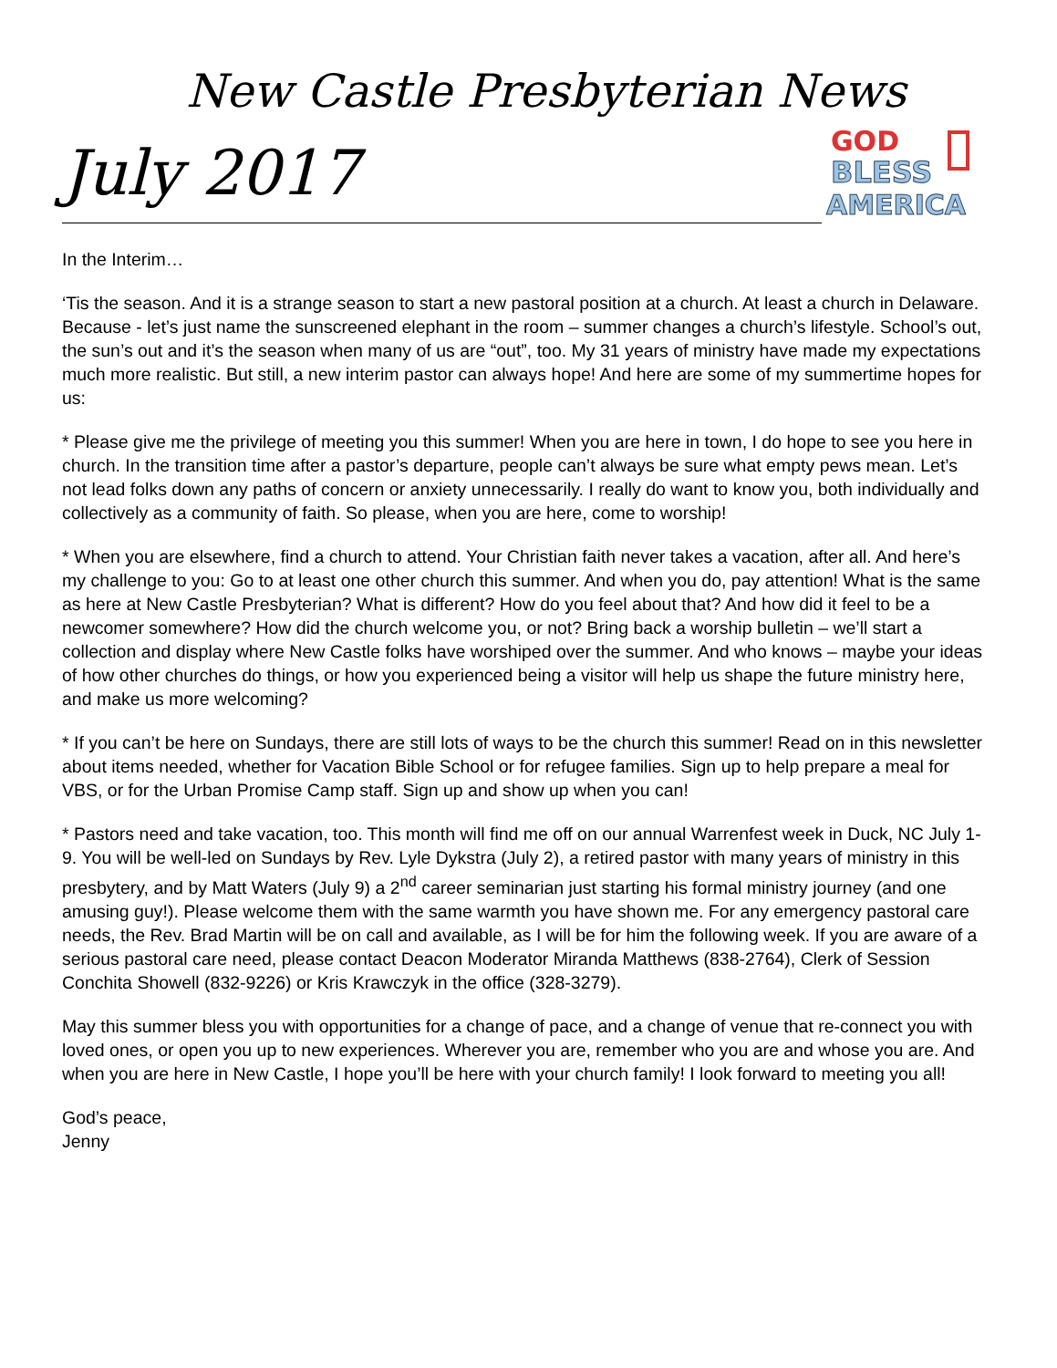New Castle Presbyterian News
July 2017
GOD
BLESS
AMERICA
In the Interim…
‘Tis the season. And it is a strange season to start a new pastoral position at a church. At least a church in Delaware. Because - let’s just name the sunscreened elephant in the room – summer changes a church’s lifestyle. School’s out, the sun’s out and it’s the season when many of us are “out”, too. My 31 years of ministry have made my expectations much more realistic. But still, a new interim pastor can always hope! And here are some of my summertime hopes for us:
* Please give me the privilege of meeting you this summer! When you are here in town, I do hope to see you here in church. In the transition time after a pastor’s departure, people can’t always be sure what empty pews mean. Let’s not lead folks down any paths of concern or anxiety unnecessarily. I really do want to know you, both individually and collectively as a community of faith. So please, when you are here, come to worship!
* When you are elsewhere, find a church to attend. Your Christian faith never takes a vacation, after all. And here’s my challenge to you: Go to at least one other church this summer. And when you do, pay attention! What is the same as here at New Castle Presbyterian? What is different? How do you feel about that? And how did it feel to be a newcomer somewhere? How did the church welcome you, or not? Bring back a worship bulletin – we’ll start a collection and display where New Castle folks have worshiped over the summer. And who knows – maybe your ideas of how other churches do things, or how you experienced being a visitor will help us shape the future ministry here, and make us more welcoming?
* If you can’t be here on Sundays, there are still lots of ways to be the church this summer! Read on in this newsletter about items needed, whether for Vacation Bible School or for refugee families. Sign up to help prepare a meal for VBS, or for the Urban Promise Camp staff. Sign up and show up when you can!
* Pastors need and take vacation, too. This month will find me off on our annual Warrenfest week in Duck, NC July 1-9. You will be well-led on Sundays by Rev. Lyle Dykstra (July 2), a retired pastor with many years of ministry in this presbytery, and by Matt Waters (July 9) a 2<sup>nd</sup> career seminarian just starting his formal ministry journey (and one amusing guy!). Please welcome them with the same warmth you have shown me. For any emergency pastoral care needs, the Rev. Brad Martin will be on call and available, as I will be for him the following week. If you are aware of a serious pastoral care need, please contact Deacon Moderator Miranda Matthews (838-2764), Clerk of Session Conchita Showell (832-9226) or Kris Krawczyk in the office (328-3279).
May this summer bless you with opportunities for a change of pace, and a change of venue that re-connect you with loved ones, or open you up to new experiences. Wherever you are, remember who you are and whose you are. And when you are here in New Castle, I hope you’ll be here with your church family! I look forward to meeting you all!
God’s peace,
Jenny